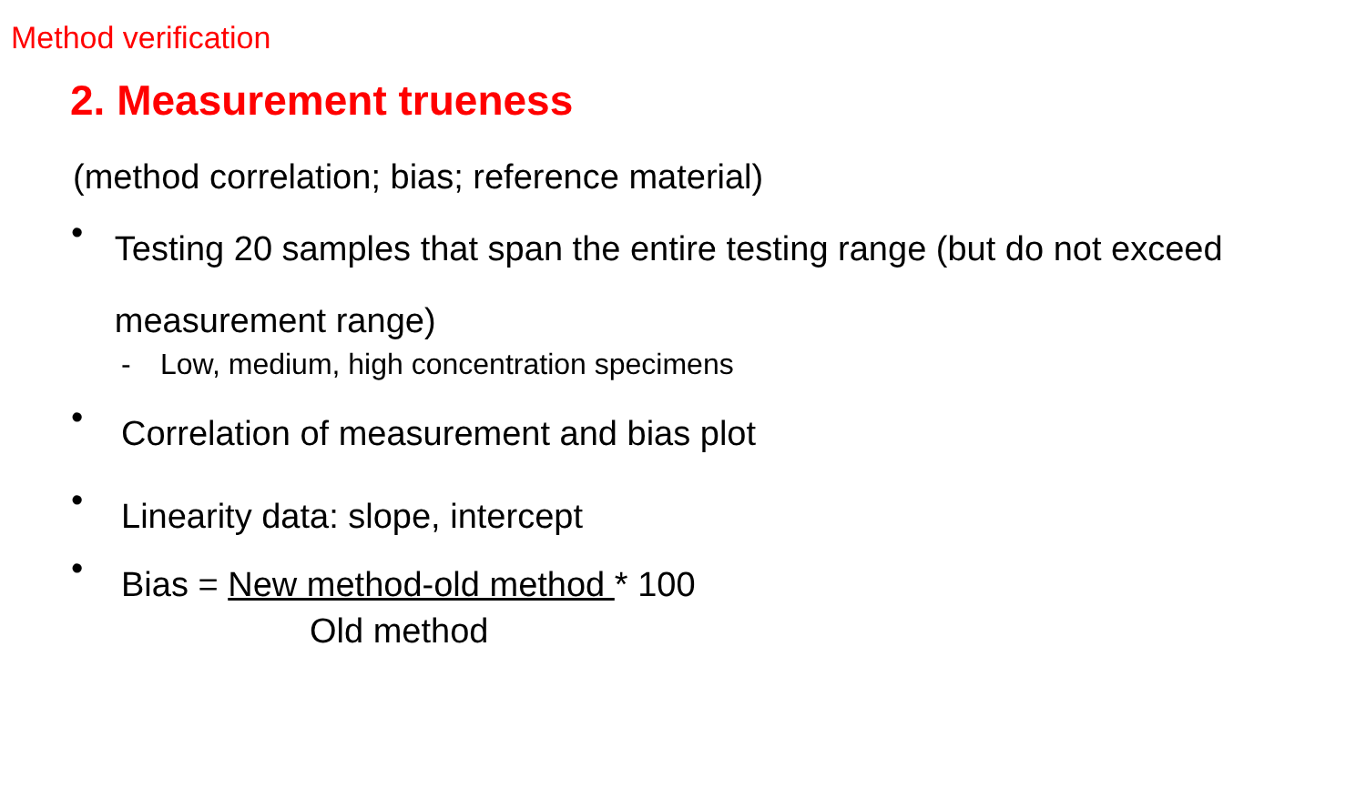Method verification
2. Measurement trueness
(method correlation; bias; reference material)
•
Testing 20 samples that span the entire testing range (but do not exceed measurement range)
- Low, medium, high concentration specimens
•
Correlation of measurement and bias plot
•
Linearity data: slope, intercept
•
Bias = New method-old method * 100
Old method